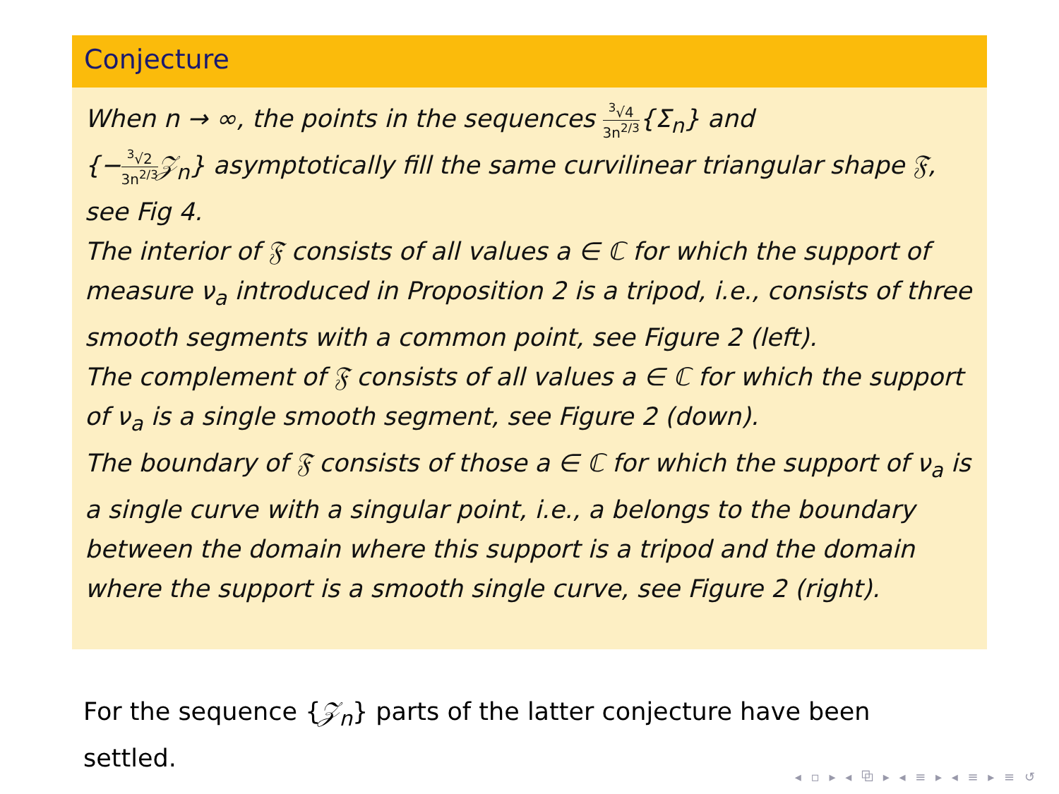Conjecture
When n → ∞, the points in the sequences <sup>3</sup>√4 3n<sup>2/3</sup>{Σ<sub>n</sub>} and
{−<sup>3</sup>√2 3n<sup>2/3</sup> 𝒵<sub>n</sub>} asymptotically fill the same curvilinear triangular shape 𝔉, see Fig 4.
The interior of 𝔉 consists of all values a ∈ ℂ for which the support of measure ν<sub>a</sub> introduced in Proposition 2 is a tripod, i.e., consists of three smooth segments with a common point, see Figure 2 (left).
The complement of 𝔉 consists of all values a ∈ ℂ for which the support of ν<sub>a</sub> is a single smooth segment, see Figure 2 (down).
The boundary of 𝔉 consists of those a ∈ ℂ for which the support of ν<sub>a</sub> is a single curve with a singular point, i.e., a belongs to the boundary between the domain where this support is a tripod and the domain where the support is a smooth single curve, see Figure 2 (right).
For the sequence {𝒵<sub>n</sub>} parts of the latter conjecture have been settled.
◂ ▫ ▸ ◂ ⧉ ▸ ◂ ≡ ▸ ◂ ≡ ▸ ≡ ↺